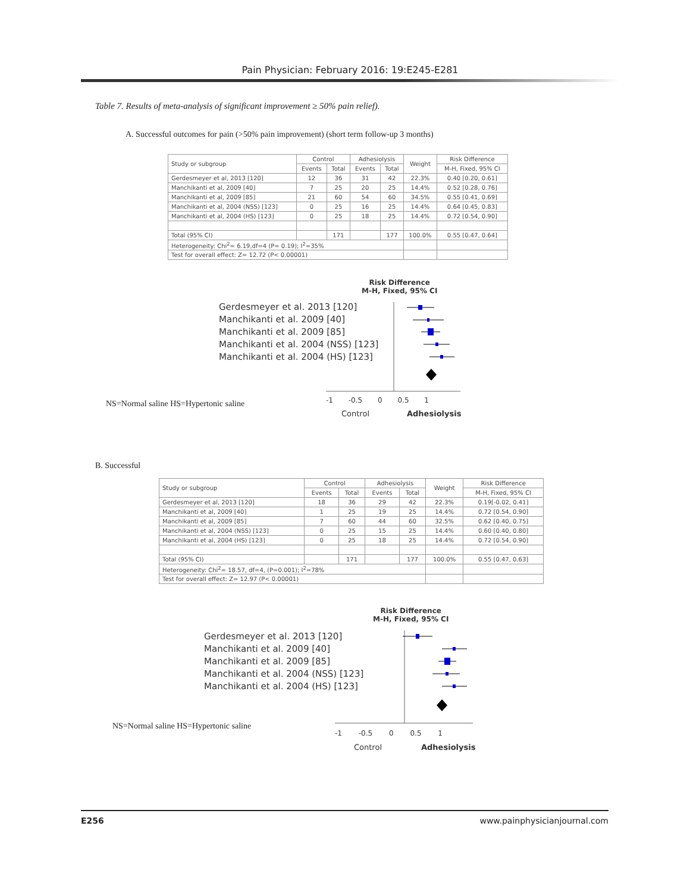Pain Physician: February 2016: 19:E245-E281
Table 7. Results of meta-analysis of significant improvement ≥ 50% pain relief).
A. Successful outcomes for pain (>50% pain improvement) (short term follow-up 3 months)
| Study or subgroup | Control | | Adhesiolysis | | Weight | Risk Difference |
| --- | --- | --- | --- | --- | --- | --- |
| | Events | Total | Events | Total | | M-H, Fixed, 95% CI |
| Gerdesmeyer et al, 2013 [120] | 12 | 36 | 31 | 42 | 22.3% | 0.40 [0.20, 0.61] |
| Manchikanti et al, 2009 [40] | 7 | 25 | 20 | 25 | 14.4% | 0.52 [0.28, 0.76] |
| Manchikanti et al, 2009 [85] | 21 | 60 | 54 | 60 | 34.5% | 0.55 [0.41, 0.69] |
| Manchikanti et al, 2004 (NSS) [123] | 0 | 25 | 16 | 25 | 14.4% | 0.64 [0.45, 0.83] |
| Manchikanti et al, 2004 (HS) [123] | 0 | 25 | 18 | 25 | 14.4% | 0.72 [0.54, 0.90] |
| Total (95% CI) | | 171 | | 177 | 100.0% | 0.55 [0.47, 0.64] |
| Heterogeneity: Chi<sup>2</sup>= 6.19,df=4 (P= 0.19); I<sup>2</sup>=35% | | | | | | |
| Test for overall effect: Z= 12.72 (P< 0.00001) | | | | | | |
Risk Difference
M-H, Fixed, 95% CI
Gerdesmeyer et al. 2013 [120]
Manchikanti et al. 2009 [40]
Manchikanti et al. 2009 [85]
Manchikanti et al. 2004 (NSS) [123]
Manchikanti et al. 2004 (HS) [123]
-1 -0.5 0 0.5 1
Control Adhesiolysis
NS=Normal saline HS=Hypertonic saline
B. Successful
| Study or subgroup | Control | | Adhesiolysis | | Weight | Risk Difference |
| --- | --- | --- | --- | --- | --- | --- |
| | Events | Total | Events | Total | | M-H, Fixed, 95% CI |
| Gerdesmeyer et al, 2013 [120] | 18 | 36 | 29 | 42 | 22.3% | 0.19[-0.02, 0.41] |
| Manchikanti et al, 2009 [40] | 1 | 25 | 19 | 25 | 14.4% | 0.72 [0.54, 0.90] |
| Manchikanti et al, 2009 [85] | 7 | 60 | 44 | 60 | 32.5% | 0.62 [0.40, 0.75] |
| Manchikanti et al, 2004 (NSS) [123] | 0 | 25 | 15 | 25 | 14.4% | 0.60 [0.40, 0.80] |
| Manchikanti et al, 2004 (HS) [123] | 0 | 25 | 18 | 25 | 14.4% | 0.72 [0.54, 0.90] |
| Total (95% CI) | | 171 | | 177 | 100.0% | 0.55 [0.47, 0.63] |
| Heterogeneity: Chi<sup>2</sup>= 18.57, df=4, (P=0.001); I<sup>2</sup>=78% | | | | | | |
| Test for overall effect: Z= 12.97 (P< 0.00001) | | | | | | |
Risk Difference
M-H, Fixed, 95% CI
Gerdesmeyer et al. 2013 [120]
Manchikanti et al. 2009 [40]
Manchikanti et al. 2009 [85]
Manchikanti et al. 2004 (NSS) [123]
Manchikanti et al. 2004 (HS) [123]
-1 -0.5 0 0.5 1
Control Adhesiolysis
NS=Normal saline HS=Hypertonic saline
E256 www.painphysicianjournal.com